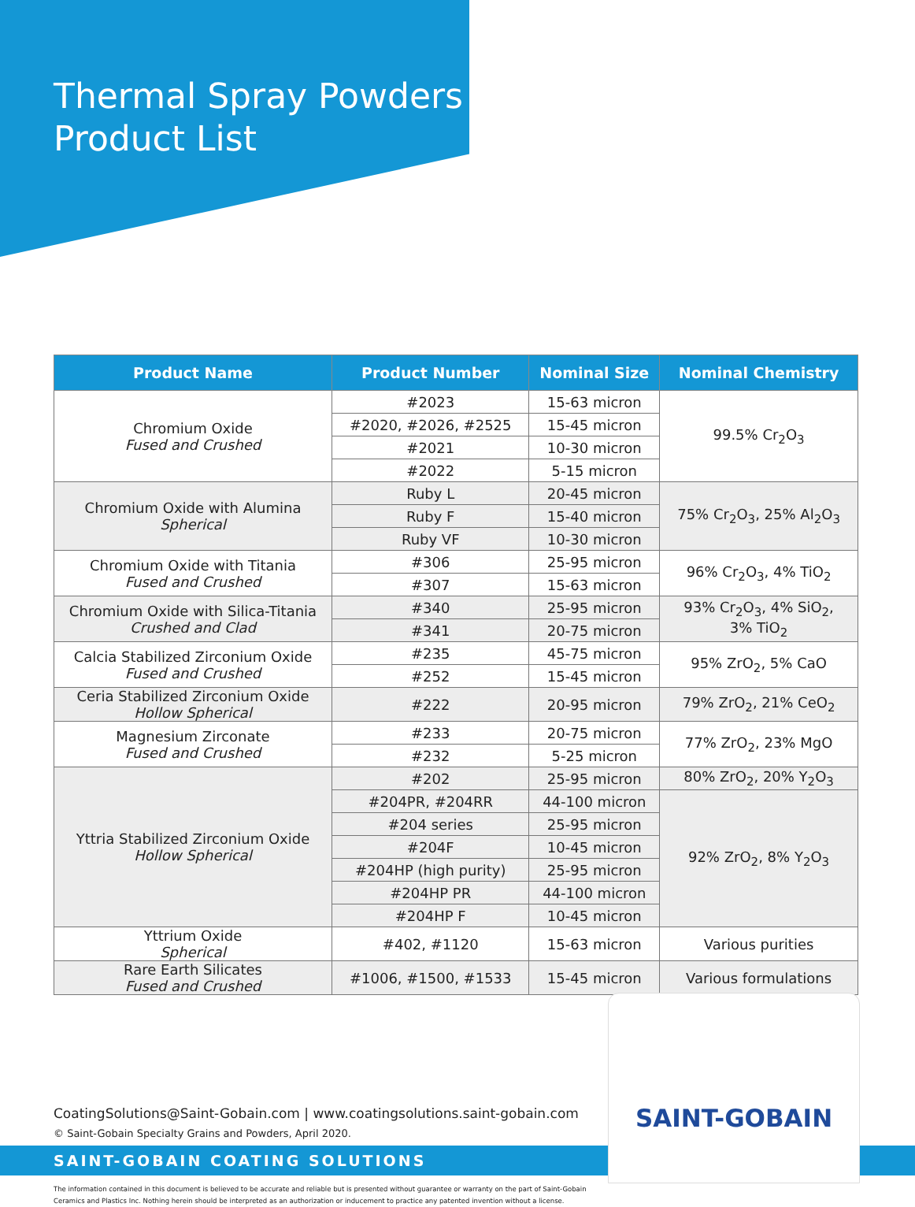Thermal Spray Powders
Product List
| Product Name | Product Number | Nominal Size | Nominal Chemistry |
| --- | --- | --- | --- |
| Chromium Oxide Fused and Crushed | #2023 | 15-63 micron | 99.5% Cr<sub>2</sub>O<sub>3</sub> |
| | #2020, #2026, #2525 | 15-45 micron | |
| | #2021 | 10-30 micron | |
| | #2022 | 5-15 micron | |
| Chromium Oxide with Alumina Spherical | Ruby L | 20-45 micron | 75% Cr<sub>2</sub>O<sub>3</sub>, 25% Al<sub>2</sub>O<sub>3</sub> |
| | Ruby F | 15-40 micron | |
| | Ruby VF | 10-30 micron | |
| Chromium Oxide with Titania Fused and Crushed | #306 | 25-95 micron | 96% Cr<sub>2</sub>O<sub>3</sub>, 4% TiO<sub>2</sub> |
| | #307 | 15-63 micron | |
| Chromium Oxide with Silica-Titania Crushed and Clad | #340 | 25-95 micron | 93% Cr<sub>2</sub>O<sub>3</sub>, 4% SiO<sub>2</sub>, 3% TiO<sub>2</sub> |
| | #341 | 20-75 micron | |
| Calcia Stabilized Zirconium Oxide Fused and Crushed | #235 | 45-75 micron | 95% ZrO<sub>2</sub>, 5% CaO |
| | #252 | 15-45 micron | |
| Ceria Stabilized Zirconium Oxide Hollow Spherical | #222 | 20-95 micron | 79% ZrO<sub>2</sub>, 21% CeO<sub>2</sub> |
| Magnesium Zirconate Fused and Crushed | #233 | 20-75 micron | 77% ZrO<sub>2</sub>, 23% MgO |
| | #232 | 5-25 micron | |
| Yttria Stabilized Zirconium Oxide Hollow Spherical | #202 | 25-95 micron | 80% ZrO<sub>2</sub>, 20% Y<sub>2</sub>O<sub>3</sub> |
| | #204PR, #204RR | 44-100 micron | 92% ZrO<sub>2</sub>, 8% Y<sub>2</sub>O<sub>3</sub> |
| | #204 series | 25-95 micron | |
| | #204F | 10-45 micron | |
| | #204HP (high purity) | 25-95 micron | |
| | #204HP PR | 44-100 micron | |
| | #204HP F | 10-45 micron | |
| Yttrium Oxide Spherical | #402, #1120 | 15-63 micron | Various purities |
| Rare Earth Silicates Fused and Crushed | #1006, #1500, #1533 | 15-45 micron | Various formulations |
CoatingSolutions@Saint-Gobain.com | www.coatingsolutions.saint-gobain.com
© Saint-Gobain Specialty Grains and Powders, April 2020.
SAINT-GOBAIN COATING SOLUTIONS
The information contained in this document is believed to be accurate and reliable but is presented without guarantee or warranty on the part of Saint-Gobain Ceramics and Plastics Inc. Nothing herein should be interpreted as an authorization or inducement to practice any patented invention without a license.
SAINT-GOBAIN